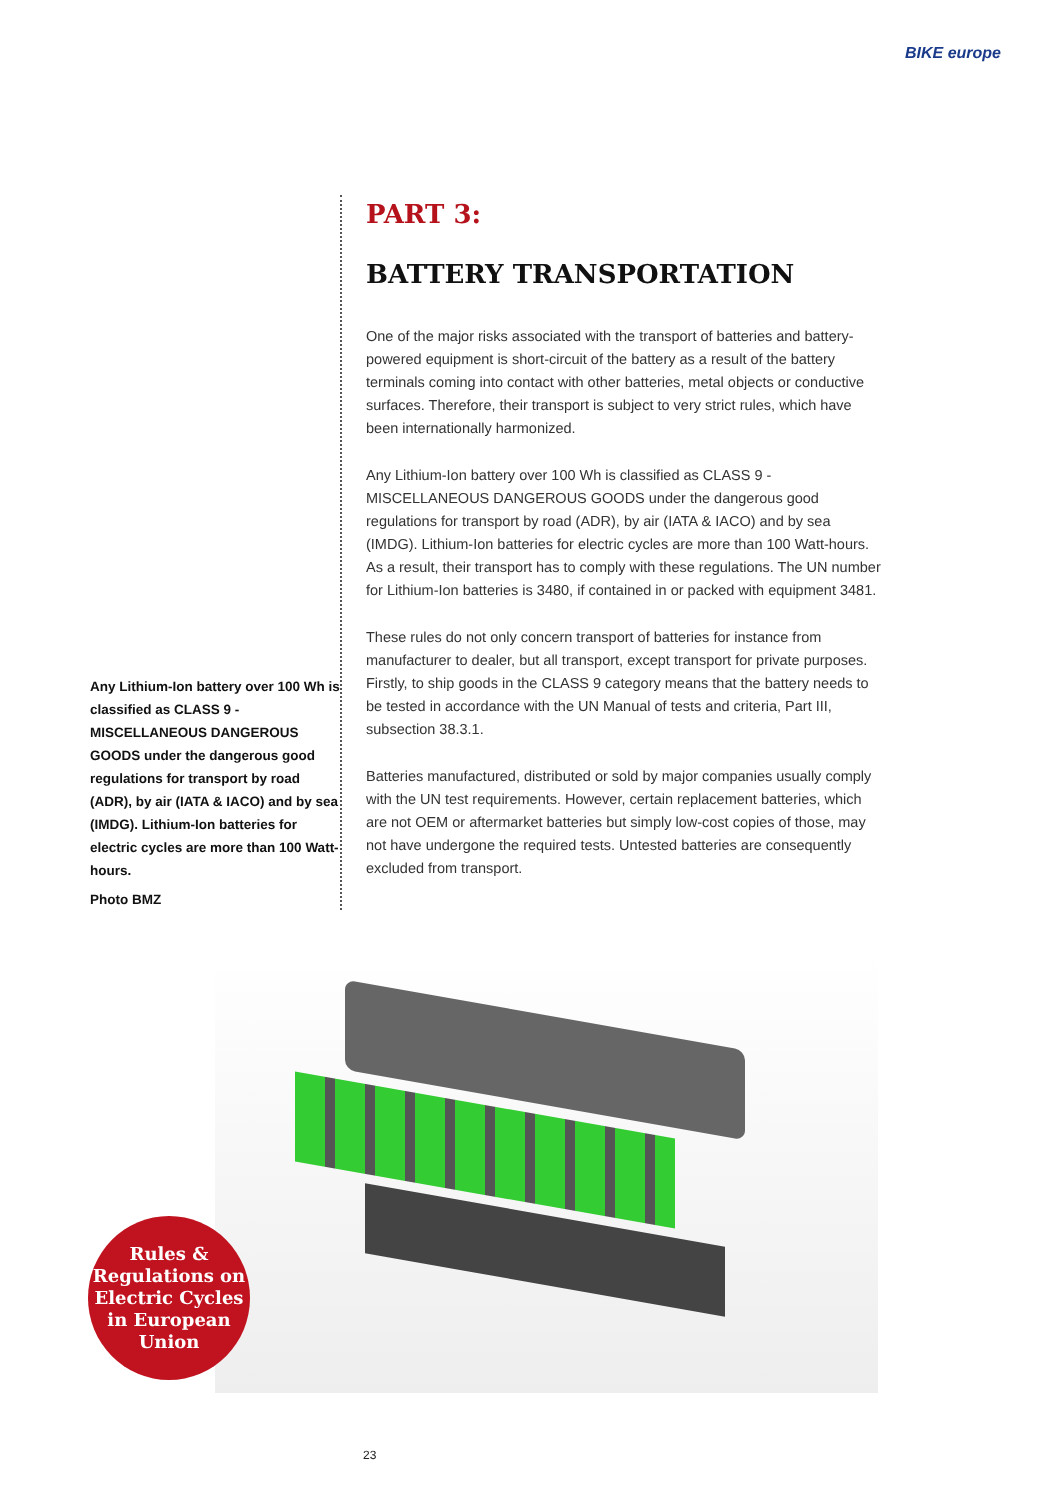BIKE europe
Any Lithium-Ion battery over 100 Wh is classified as CLASS 9 - MISCELLANEOUS DANGEROUS GOODS under the dangerous good regulations for transport by road (ADR), by air (IATA & IACO) and by sea (IMDG). Lithium-Ion batteries for electric cycles are more than 100 Watt-hours.
Photo BMZ
PART 3:
BATTERY TRANSPORTATION
One of the major risks associated with the transport of batteries and battery-powered equipment is short-circuit of the battery as a result of the battery terminals coming into contact with other batteries, metal objects or conductive surfaces. Therefore, their transport is subject to very strict rules, which have been internationally harmonized.
Any Lithium-Ion battery over 100 Wh is classified as CLASS 9 - MISCELLANEOUS DANGEROUS GOODS under the dangerous good regulations for transport by road (ADR), by air (IATA & IACO) and by sea (IMDG). Lithium-Ion batteries for electric cycles are more than 100 Watt-hours. As a result, their transport has to comply with these regulations. The UN number for Lithium-Ion batteries is 3480, if contained in or packed with equipment 3481.
These rules do not only concern transport of batteries for instance from manufacturer to dealer, but all transport, except transport for private purposes. Firstly, to ship goods in the CLASS 9 category means that the battery needs to be tested in accordance with the UN Manual of tests and criteria, Part III, subsection 38.3.1.
Batteries manufactured, distributed or sold by major companies usually comply with the UN test requirements. However, certain replacement batteries, which are not OEM or aftermarket batteries but simply low-cost copies of those, may not have undergone the required tests. Untested batteries are consequently excluded from transport.
Rules &
Regulations on
Electric Cycles
in European
Union
23